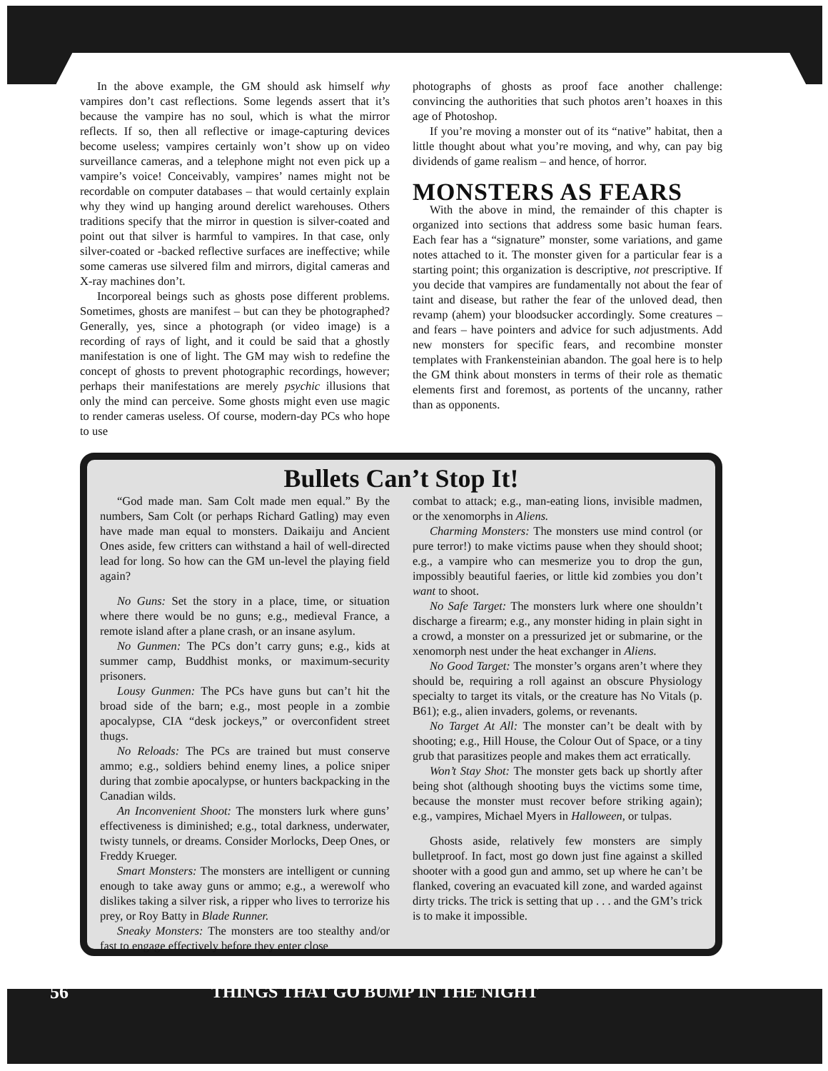In the above example, the GM should ask himself why vampires don’t cast reflections. Some legends assert that it’s because the vampire has no soul, which is what the mirror reflects. If so, then all reflective or image-capturing devices become useless; vampires certainly won’t show up on video surveillance cameras, and a telephone might not even pick up a vampire’s voice! Conceivably, vampires’ names might not be recordable on computer databases – that would certainly explain why they wind up hanging around derelict warehouses. Others traditions specify that the mirror in question is silver-coated and point out that silver is harmful to vampires. In that case, only silver-coated or -backed reflective surfaces are ineffective; while some cameras use silvered film and mirrors, digital cameras and X-ray machines don’t.
Incorporeal beings such as ghosts pose different problems. Sometimes, ghosts are manifest – but can they be photographed? Generally, yes, since a photograph (or video image) is a recording of rays of light, and it could be said that a ghostly manifestation is one of light. The GM may wish to redefine the concept of ghosts to prevent photographic recordings, however; perhaps their manifestations are merely psychic illusions that only the mind can perceive. Some ghosts might even use magic to render cameras useless. Of course, modern-day PCs who hope to use
photographs of ghosts as proof face another challenge: convincing the authorities that such photos aren’t hoaxes in this age of Photoshop.
If you’re moving a monster out of its “native” habitat, then a little thought about what you’re moving, and why, can pay big dividends of game realism – and hence, of horror.
MONSTERS AS FEARS
With the above in mind, the remainder of this chapter is organized into sections that address some basic human fears. Each fear has a “signature” monster, some variations, and game notes attached to it. The monster given for a particular fear is a starting point; this organization is descriptive, not prescriptive. If you decide that vampires are fundamentally not about the fear of taint and disease, but rather the fear of the unloved dead, then revamp (ahem) your bloodsucker accordingly. Some creatures – and fears – have pointers and advice for such adjustments. Add new monsters for specific fears, and recombine monster templates with Frankensteinian abandon. The goal here is to help the GM think about monsters in terms of their role as thematic elements first and foremost, as portents of the uncanny, rather than as opponents.
Bullets Can’t Stop It!
“God made man. Sam Colt made men equal.” By the numbers, Sam Colt (or perhaps Richard Gatling) may even have made man equal to monsters. Daikaiju and Ancient Ones aside, few critters can withstand a hail of well-directed lead for long. So how can the GM un-level the playing field again?
No Guns: Set the story in a place, time, or situation where there would be no guns; e.g., medieval France, a remote island after a plane crash, or an insane asylum.
No Gunmen: The PCs don’t carry guns; e.g., kids at summer camp, Buddhist monks, or maximum-security prisoners.
Lousy Gunmen: The PCs have guns but can’t hit the broad side of the barn; e.g., most people in a zombie apocalypse, CIA “desk jockeys,” or overconfident street thugs.
No Reloads: The PCs are trained but must conserve ammo; e.g., soldiers behind enemy lines, a police sniper during that zombie apocalypse, or hunters backpacking in the Canadian wilds.
An Inconvenient Shoot: The monsters lurk where guns’ effectiveness is diminished; e.g., total darkness, underwater, twisty tunnels, or dreams. Consider Morlocks, Deep Ones, or Freddy Krueger.
Smart Monsters: The monsters are intelligent or cunning enough to take away guns or ammo; e.g., a werewolf who dislikes taking a silver risk, a ripper who lives to terrorize his prey, or Roy Batty in Blade Runner.
Sneaky Monsters: The monsters are too stealthy and/or fast to engage effectively before they enter close
combat to attack; e.g., man-eating lions, invisible madmen, or the xenomorphs in Aliens.
Charming Monsters: The monsters use mind control (or pure terror!) to make victims pause when they should shoot; e.g., a vampire who can mesmerize you to drop the gun, impossibly beautiful faeries, or little kid zombies you don’t want to shoot.
No Safe Target: The monsters lurk where one shouldn’t discharge a firearm; e.g., any monster hiding in plain sight in a crowd, a monster on a pressurized jet or submarine, or the xenomorph nest under the heat exchanger in Aliens.
No Good Target: The monster’s organs aren’t where they should be, requiring a roll against an obscure Physiology specialty to target its vitals, or the creature has No Vitals (p. B61); e.g., alien invaders, golems, or revenants.
No Target At All: The monster can’t be dealt with by shooting; e.g., Hill House, the Colour Out of Space, or a tiny grub that parasitizes people and makes them act erratically.
Won’t Stay Shot: The monster gets back up shortly after being shot (although shooting buys the victims some time, because the monster must recover before striking again); e.g., vampires, Michael Myers in Halloween, or tulpas.
Ghosts aside, relatively few monsters are simply bulletproof. In fact, most go down just fine against a skilled shooter with a good gun and ammo, set up where he can’t be flanked, covering an evacuated kill zone, and warded against dirty tricks. The trick is setting that up . . . and the GM’s trick is to make it impossible.
56 THINGS THAT GO BUMP IN THE NIGHT